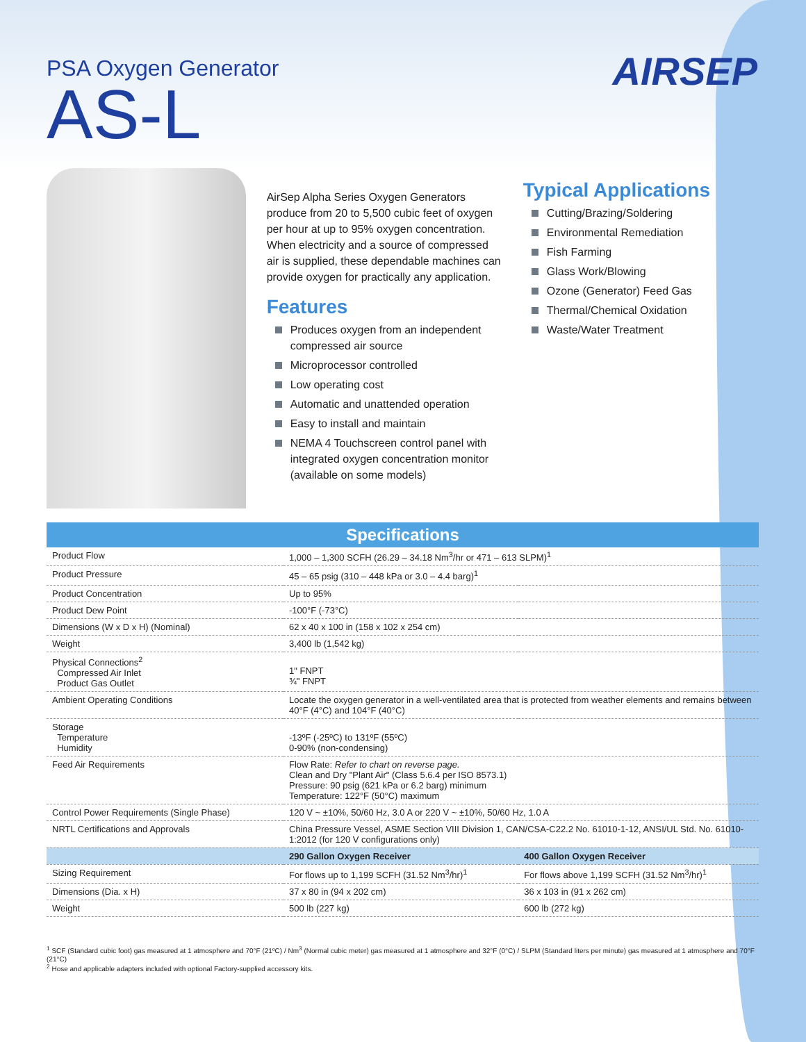AIRSEP
PSA Oxygen Generator
AS-L
AirSep Alpha Series Oxygen Generators produce from 20 to 5,500 cubic feet of oxygen per hour at up to 95% oxygen concentration. When electricity and a source of compressed air is supplied, these dependable machines can provide oxygen for practically any application.
Features
Produces oxygen from an independent compressed air source
Microprocessor controlled
Low operating cost
Automatic and unattended operation
Easy to install and maintain
NEMA 4 Touchscreen control panel with integrated oxygen concentration monitor (available on some models)
Typical Applications
Cutting/Brazing/Soldering
Environmental Remediation
Fish Farming
Glass Work/Blowing
Ozone (Generator) Feed Gas
Thermal/Chemical Oxidation
Waste/Water Treatment
Specifications
| Product Flow | 1,000 – 1,300 SCFH (26.29 – 34.18 Nm<sup>3</sup>/hr or 471 – 613 SLPM)<sup>1</sup> | |
| Product Pressure | 45 – 65 psig (310 – 448 kPa or 3.0 – 4.4 barg)<sup>1</sup> | |
| Product Concentration | Up to 95% | |
| Product Dew Point | -100°F (-73°C) | |
| Dimensions (W x D x H) (Nominal) | 62 x 40 x 100 in (158 x 102 x 254 cm) | |
| Weight | 3,400 lb (1,542 kg) | |
| Physical Connections<sup>2</sup> Compressed Air Inlet Product Gas Outlet | 1" FNPT ¾" FNPT | |
| Ambient Operating Conditions | Locate the oxygen generator in a well-ventilated area that is protected from weather elements and remains between 40°F (4°C) and 104°F (40°C) | |
| Storage Temperature Humidity | -13ºF (-25ºC) to 131ºF (55ºC) 0-90% (non-condensing) | |
| Feed Air Requirements | Flow Rate: Refer to chart on reverse page. Clean and Dry "Plant Air" (Class 5.6.4 per ISO 8573.1) Pressure: 90 psig (621 kPa or 6.2 barg) minimum Temperature: 122°F (50°C) maximum | |
| Control Power Requirements (Single Phase) | 120 V ~ ±10%, 50/60 Hz, 3.0 A or 220 V ~ ±10%, 50/60 Hz, 1.0 A | |
| NRTL Certifications and Approvals | China Pressure Vessel, ASME Section VIII Division 1, CAN/CSA-C22.2 No. 61010-1-12, ANSI/UL Std. No. 61010-1:2012 (for 120 V configurations only) | |
| | 290 Gallon Oxygen Receiver | 400 Gallon Oxygen Receiver |
| Sizing Requirement | For flows up to 1,199 SCFH (31.52 Nm<sup>3</sup>/hr)<sup>1</sup> | For flows above 1,199 SCFH (31.52 Nm<sup>3</sup>/hr)<sup>1</sup> |
| Dimensions (Dia. x H) | 37 x 80 in (94 x 202 cm) | 36 x 103 in (91 x 262 cm) |
| Weight | 500 lb (227 kg) | 600 lb (272 kg) |
<sup>1</sup> SCF (Standard cubic foot) gas measured at 1 atmosphere and 70°F (21ºC) / Nm<sup>3</sup> (Normal cubic meter) gas measured at 1 atmosphere and 32°F (0°C) / SLPM (Standard liters per minute) gas measured at 1 atmosphere and 70°F (21°C)
<sup>2</sup> Hose and applicable adapters included with optional Factory-supplied accessory kits.